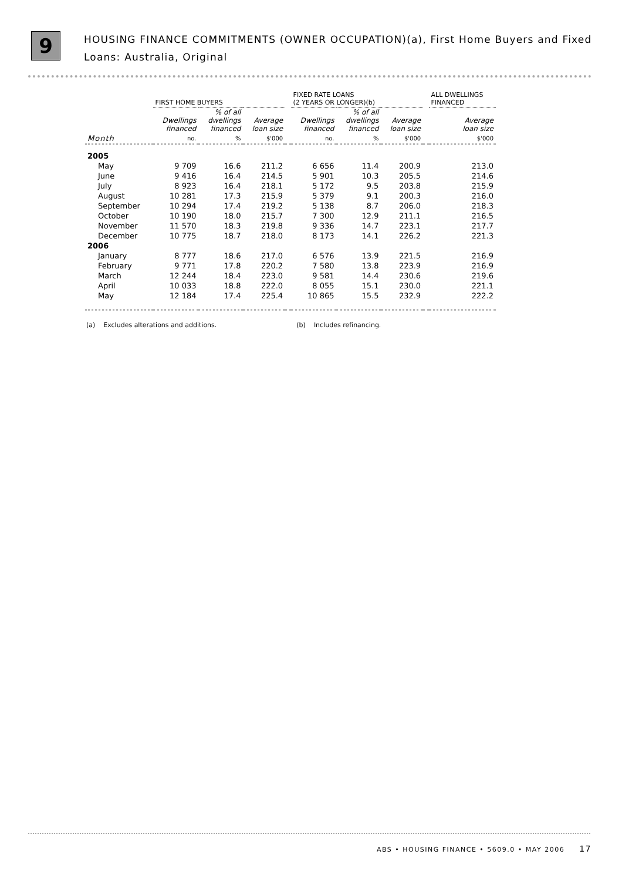9
HOUSING FINANCE COMMITMENTS (OWNER OCCUPATION)(a), First Home Buyers and Fixed Loans: Australia, Original
| | FIRST HOME BUYERS | | | | FIXED RATE LOANS (2 YEARS OR LONGER)(b) | | | | ALL DWELLINGS FINANCED |
| --- | --- | --- | --- | --- | --- | --- | --- | --- | --- |
| | Dwellings financed | % of all dwellings financed | Average loan size | | Dwellings financed | % of all dwellings financed | Average loan size | | Average loan size |
| Month | no. | % | $'000 | | no. | % | $'000 | | $'000 |
| 2005 | | | | | | | | | |
| May | 9 709 | 16.6 | 211.2 | | 6 656 | 11.4 | 200.9 | | 213.0 |
| June | 9 416 | 16.4 | 214.5 | | 5 901 | 10.3 | 205.5 | | 214.6 |
| July | 8 923 | 16.4 | 218.1 | | 5 172 | 9.5 | 203.8 | | 215.9 |
| August | 10 281 | 17.3 | 215.9 | | 5 379 | 9.1 | 200.3 | | 216.0 |
| September | 10 294 | 17.4 | 219.2 | | 5 138 | 8.7 | 206.0 | | 218.3 |
| October | 10 190 | 18.0 | 215.7 | | 7 300 | 12.9 | 211.1 | | 216.5 |
| November | 11 570 | 18.3 | 219.8 | | 9 336 | 14.7 | 223.1 | | 217.7 |
| December | 10 775 | 18.7 | 218.0 | | 8 173 | 14.1 | 226.2 | | 221.3 |
| 2006 | | | | | | | | | |
| January | 8 777 | 18.6 | 217.0 | | 6 576 | 13.9 | 221.5 | | 216.9 |
| February | 9 771 | 17.8 | 220.2 | | 7 580 | 13.8 | 223.9 | | 216.9 |
| March | 12 244 | 18.4 | 223.0 | | 9 581 | 14.4 | 230.6 | | 219.6 |
| April | 10 033 | 18.8 | 222.0 | | 8 055 | 15.1 | 230.0 | | 221.1 |
| May | 12 184 | 17.4 | 225.4 | | 10 865 | 15.5 | 232.9 | | 222.2 |
(a) Excludes alterations and additions. (b) Includes refinancing.
ABS • HOUSING FINANCE • 5609.0 • MAY 2006 17